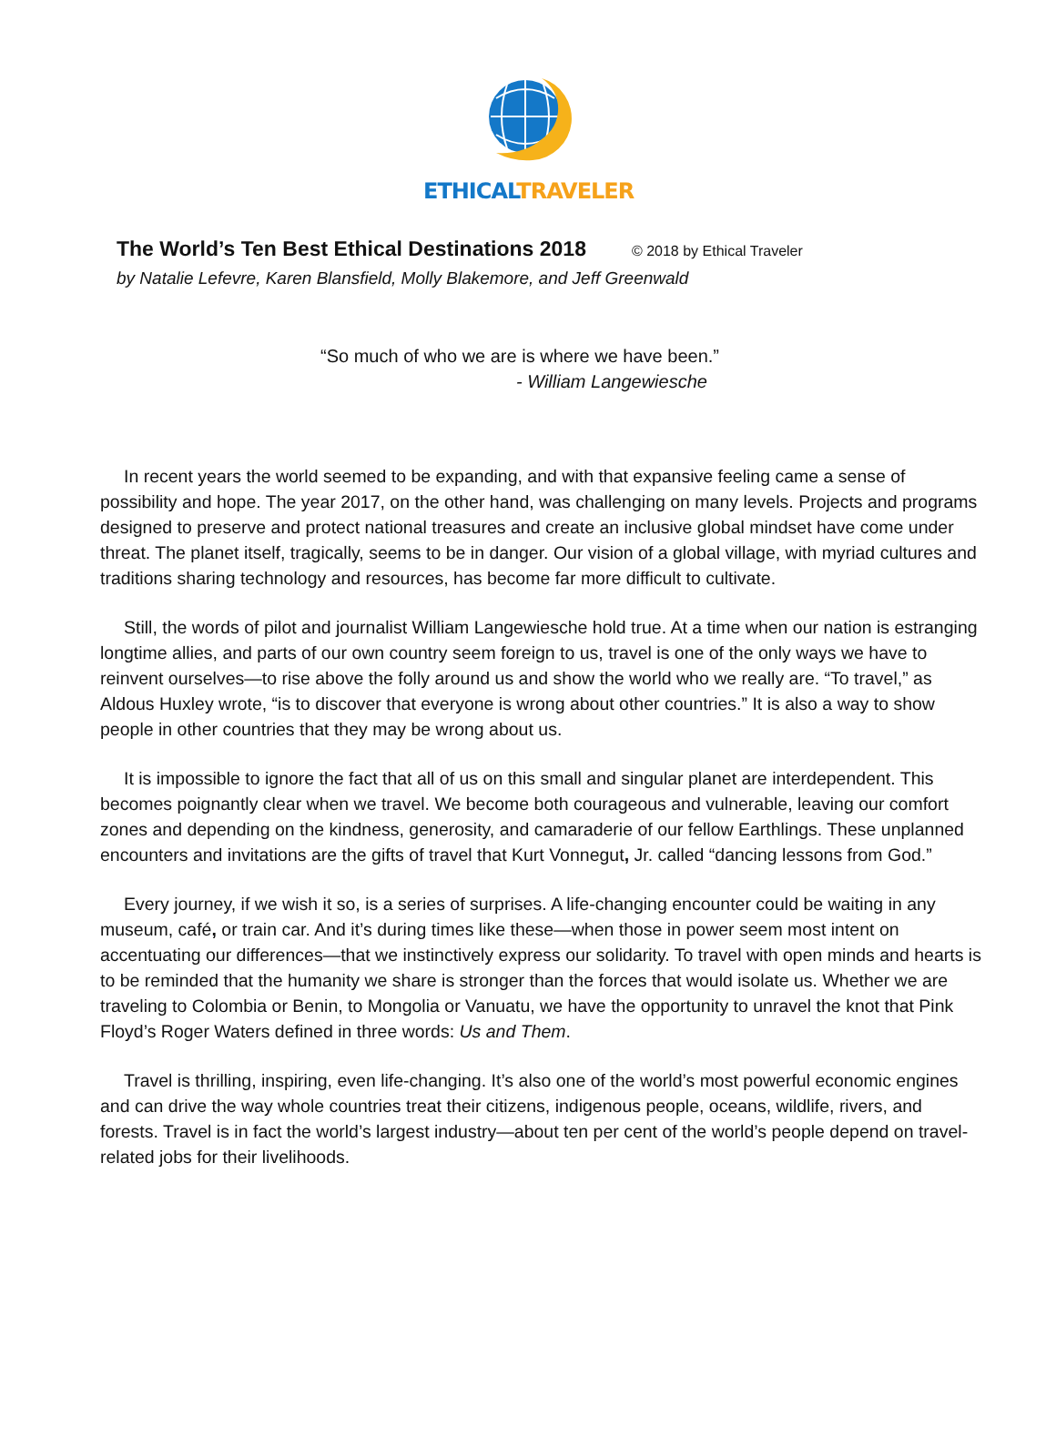ETHICAL TRAVELER
The World’s Ten Best Ethical Destinations 2018
© 2018 by Ethical Traveler
by Natalie Lefevre, Karen Blansfield, Molly Blakemore, and Jeff Greenwald
“So much of who we are is where we have been.”
- William Langewiesche
In recent years the world seemed to be expanding, and with that expansive feeling came a sense of possibility and hope. The year 2017, on the other hand, was challenging on many levels. Projects and programs designed to preserve and protect national treasures and create an inclusive global mindset have come under threat. The planet itself, tragically, seems to be in danger. Our vision of a global village, with myriad cultures and traditions sharing technology and resources, has become far more difficult to cultivate.
Still, the words of pilot and journalist William Langewiesche hold true. At a time when our nation is estranging longtime allies, and parts of our own country seem foreign to us, travel is one of the only ways we have to reinvent ourselves—to rise above the folly around us and show the world who we really are. “To travel,” as Aldous Huxley wrote, “is to discover that everyone is wrong about other countries.” It is also a way to show people in other countries that they may be wrong about us.
It is impossible to ignore the fact that all of us on this small and singular planet are interdependent. This becomes poignantly clear when we travel. We become both courageous and vulnerable, leaving our comfort zones and depending on the kindness, generosity, and camaraderie of our fellow Earthlings. These unplanned encounters and invitations are the gifts of travel that Kurt Vonnegut, Jr. called “dancing lessons from God.”
Every journey, if we wish it so, is a series of surprises. A life-changing encounter could be waiting in any museum, café, or train car. And it’s during times like these—when those in power seem most intent on accentuating our differences—that we instinctively express our solidarity. To travel with open minds and hearts is to be reminded that the humanity we share is stronger than the forces that would isolate us. Whether we are traveling to Colombia or Benin, to Mongolia or Vanuatu, we have the opportunity to unravel the knot that Pink Floyd’s Roger Waters defined in three words: Us and Them.
Travel is thrilling, inspiring, even life-changing. It’s also one of the world’s most powerful economic engines and can drive the way whole countries treat their citizens, indigenous people, oceans, wildlife, rivers, and forests. Travel is in fact the world’s largest industry—about ten per cent of the world’s people depend on travel-related jobs for their livelihoods.